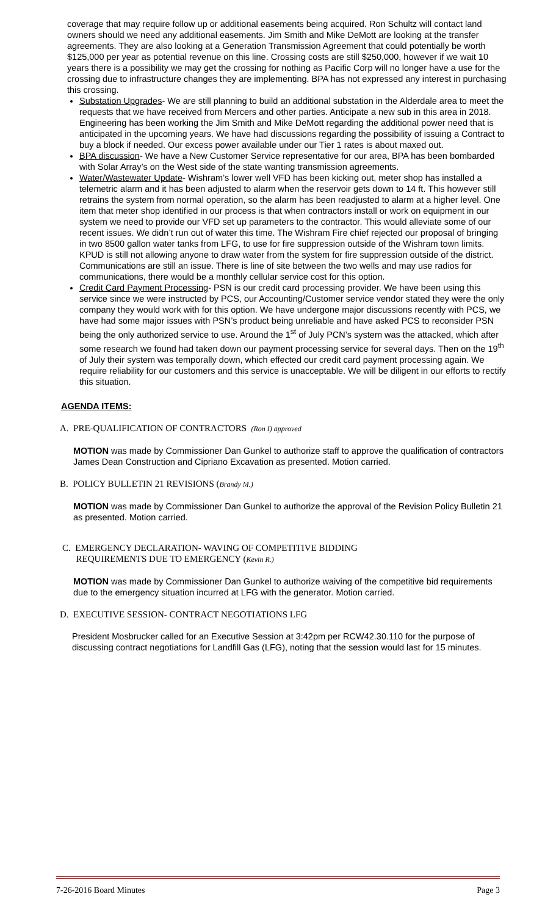coverage that may require follow up or additional easements being acquired. Ron Schultz will contact land owners should we need any additional easements. Jim Smith and Mike DeMott are looking at the transfer agreements. They are also looking at a Generation Transmission Agreement that could potentially be worth $125,000 per year as potential revenue on this line. Crossing costs are still $250,000, however if we wait 10 years there is a possibility we may get the crossing for nothing as Pacific Corp will no longer have a use for the crossing due to infrastructure changes they are implementing. BPA has not expressed any interest in purchasing this crossing.
Substation Upgrades- We are still planning to build an additional substation in the Alderdale area to meet the requests that we have received from Mercers and other parties. Anticipate a new sub in this area in 2018. Engineering has been working the Jim Smith and Mike DeMott regarding the additional power need that is anticipated in the upcoming years. We have had discussions regarding the possibility of issuing a Contract to buy a block if needed. Our excess power available under our Tier 1 rates is about maxed out.
BPA discussion- We have a New Customer Service representative for our area, BPA has been bombarded with Solar Array’s on the West side of the state wanting transmission agreements.
Water/Wastewater Update- Wishram’s lower well VFD has been kicking out, meter shop has installed a telemetric alarm and it has been adjusted to alarm when the reservoir gets down to 14 ft. This however still retrains the system from normal operation, so the alarm has been readjusted to alarm at a higher level. One item that meter shop identified in our process is that when contractors install or work on equipment in our system we need to provide our VFD set up parameters to the contractor. This would alleviate some of our recent issues. We didn’t run out of water this time. The Wishram Fire chief rejected our proposal of bringing in two 8500 gallon water tanks from LFG, to use for fire suppression outside of the Wishram town limits. KPUD is still not allowing anyone to draw water from the system for fire suppression outside of the district. Communications are still an issue. There is line of site between the two wells and may use radios for communications, there would be a monthly cellular service cost for this option.
Credit Card Payment Processing- PSN is our credit card processing provider. We have been using this service since we were instructed by PCS, our Accounting/Customer service vendor stated they were the only company they would work with for this option. We have undergone major discussions recently with PCS, we have had some major issues with PSN’s product being unreliable and have asked PCS to reconsider PSN being the only authorized service to use. Around the 1<sup>st</sup> of July PCN’s system was the attacked, which after some research we found had taken down our payment processing service for several days. Then on the 19<sup>th</sup> of July their system was temporally down, which effected our credit card payment processing again. We require reliability for our customers and this service is unacceptable. We will be diligent in our efforts to rectify this situation.
AGENDA ITEMS:
A. PRE-QUALIFICATION OF CONTRACTORS (Ron I) approved
MOTION was made by Commissioner Dan Gunkel to authorize staff to approve the qualification of contractors James Dean Construction and Cipriano Excavation as presented. Motion carried.
B. POLICY BULLETIN 21 REVISIONS (Brandy M.)
MOTION was made by Commissioner Dan Gunkel to authorize the approval of the Revision Policy Bulletin 21 as presented. Motion carried.
C. EMERGENCY DECLARATION- WAVING OF COMPETITIVE BIDDING
REQUIREMENTS DUE TO EMERGENCY (Kevin R.)
MOTION was made by Commissioner Dan Gunkel to authorize waiving of the competitive bid requirements due to the emergency situation incurred at LFG with the generator. Motion carried.
D. EXECUTIVE SESSION- CONTRACT NEGOTIATIONS LFG
President Mosbrucker called for an Executive Session at 3:42pm per RCW42.30.110 for the purpose of discussing contract negotiations for Landfill Gas (LFG), noting that the session would last for 15 minutes.
7-26-2016 Board Minutes Page 3